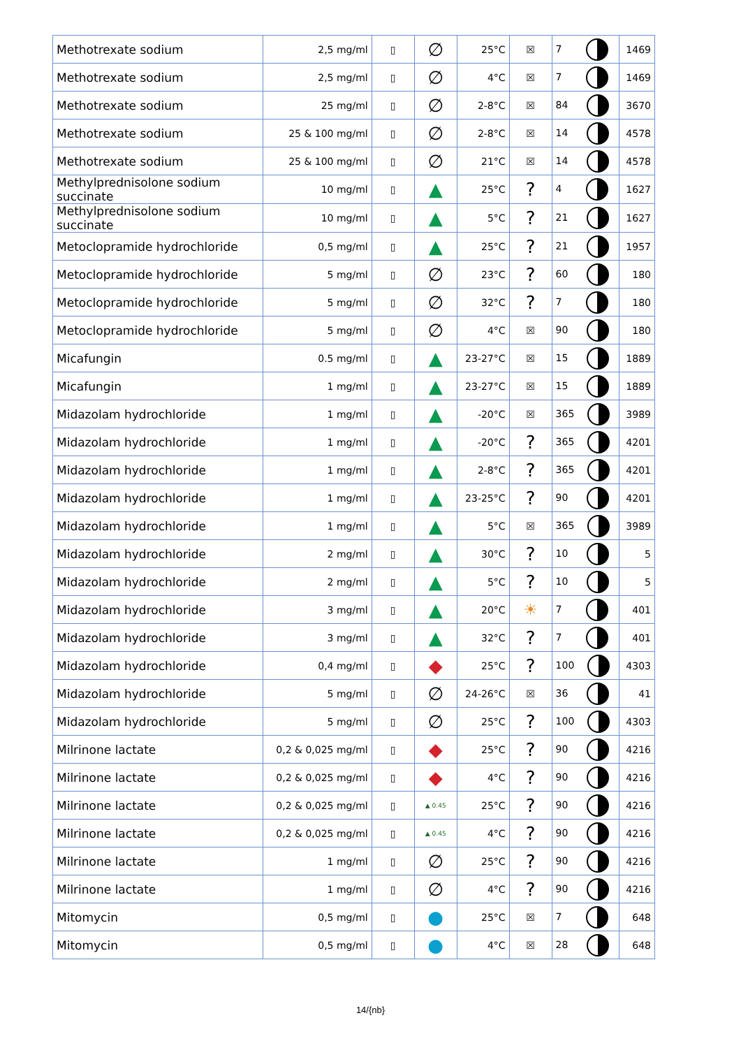| Methotrexate sodium | 2,5 mg/ml | ▯ | ∅ | 25°C | ☒ | 7 | 1469 |
| Methotrexate sodium | 2,5 mg/ml | ▯ | ∅ | 4°C | ☒ | 7 | 1469 |
| Methotrexate sodium | 25 mg/ml | ▯ | ∅ | 2-8°C | ☒ | 84 | 3670 |
| Methotrexate sodium | 25 & 100 mg/ml | ▯ | ∅ | 2-8°C | ☒ | 14 | 4578 |
| Methotrexate sodium | 25 & 100 mg/ml | ▯ | ∅ | 21°C | ☒ | 14 | 4578 |
| Methylprednisolone sodium succinate | 10 mg/ml | ▯ | ▲ | 25°C | ? | 4 | 1627 |
| Methylprednisolone sodium succinate | 10 mg/ml | ▯ | ▲ | 5°C | ? | 21 | 1627 |
| Metoclopramide hydrochloride | 0,5 mg/ml | ▯ | ▲ | 25°C | ? | 21 | 1957 |
| Metoclopramide hydrochloride | 5 mg/ml | ▯ | ∅ | 23°C | ? | 60 | 180 |
| Metoclopramide hydrochloride | 5 mg/ml | ▯ | ∅ | 32°C | ? | 7 | 180 |
| Metoclopramide hydrochloride | 5 mg/ml | ▯ | ∅ | 4°C | ☒ | 90 | 180 |
| Micafungin | 0.5 mg/ml | ▯ | ▲ | 23-27°C | ☒ | 15 | 1889 |
| Micafungin | 1 mg/ml | ▯ | ▲ | 23-27°C | ☒ | 15 | 1889 |
| Midazolam hydrochloride | 1 mg/ml | ▯ | ▲ | -20°C | ☒ | 365 | 3989 |
| Midazolam hydrochloride | 1 mg/ml | ▯ | ▲ | -20°C | ? | 365 | 4201 |
| Midazolam hydrochloride | 1 mg/ml | ▯ | ▲ | 2-8°C | ? | 365 | 4201 |
| Midazolam hydrochloride | 1 mg/ml | ▯ | ▲ | 23-25°C | ? | 90 | 4201 |
| Midazolam hydrochloride | 1 mg/ml | ▯ | ▲ | 5°C | ☒ | 365 | 3989 |
| Midazolam hydrochloride | 2 mg/ml | ▯ | ▲ | 30°C | ? | 10 | 5 |
| Midazolam hydrochloride | 2 mg/ml | ▯ | ▲ | 5°C | ? | 10 | 5 |
| Midazolam hydrochloride | 3 mg/ml | ▯ | ▲ | 20°C | ☀ | 7 | 401 |
| Midazolam hydrochloride | 3 mg/ml | ▯ | ▲ | 32°C | ? | 7 | 401 |
| Midazolam hydrochloride | 0,4 mg/ml | ▯ | ◆ | 25°C | ? | 100 | 4303 |
| Midazolam hydrochloride | 5 mg/ml | ▯ | ∅ | 24-26°C | ☒ | 36 | 41 |
| Midazolam hydrochloride | 5 mg/ml | ▯ | ∅ | 25°C | ? | 100 | 4303 |
| Milrinone lactate | 0,2 & 0,025 mg/ml | ▯ | ◆ | 25°C | ? | 90 | 4216 |
| Milrinone lactate | 0,2 & 0,025 mg/ml | ▯ | ◆ | 4°C | ? | 90 | 4216 |
| Milrinone lactate | 0,2 & 0,025 mg/ml | ▯ | ▲ 0.45 | 25°C | ? | 90 | 4216 |
| Milrinone lactate | 0,2 & 0,025 mg/ml | ▯ | ▲ 0.45 | 4°C | ? | 90 | 4216 |
| Milrinone lactate | 1 mg/ml | ▯ | ∅ | 25°C | ? | 90 | 4216 |
| Milrinone lactate | 1 mg/ml | ▯ | ∅ | 4°C | ? | 90 | 4216 |
| Mitomycin | 0,5 mg/ml | ▯ | ● | 25°C | ☒ | 7 | 648 |
| Mitomycin | 0,5 mg/ml | ▯ | ● | 4°C | ☒ | 28 | 648 |
14/{nb}